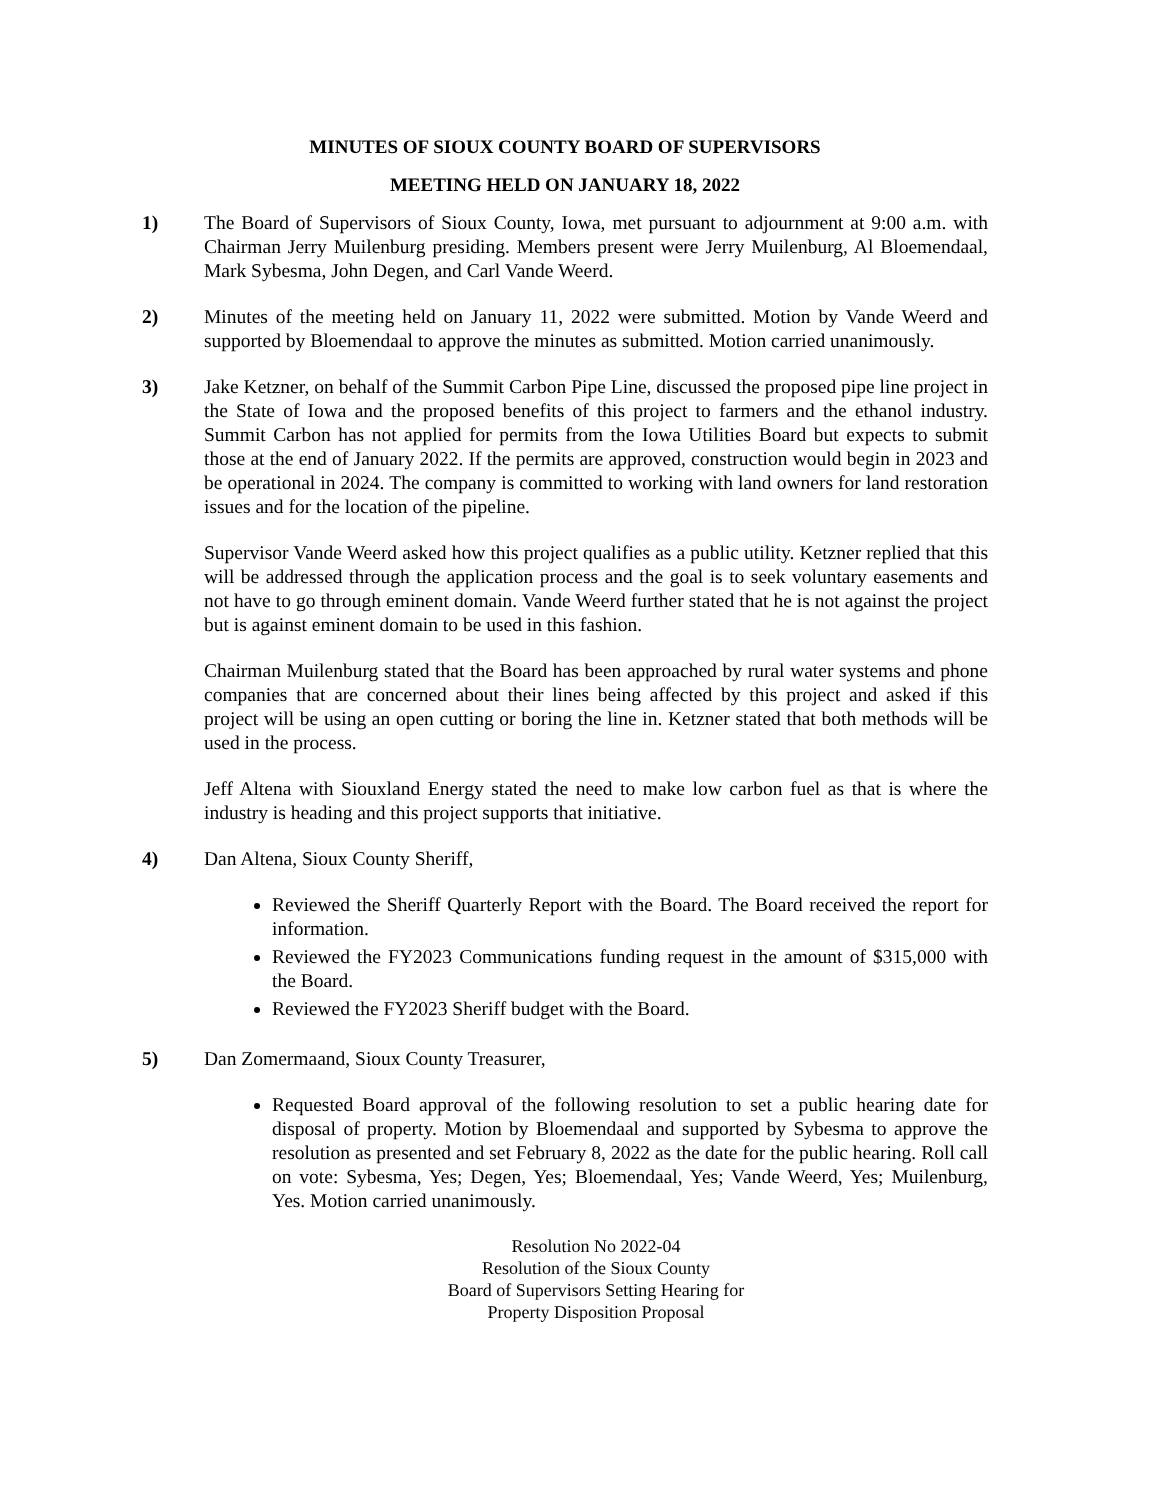MINUTES OF SIOUX COUNTY BOARD OF SUPERVISORS
MEETING HELD ON JANUARY 18, 2022
1) The Board of Supervisors of Sioux County, Iowa, met pursuant to adjournment at 9:00 a.m. with Chairman Jerry Muilenburg presiding. Members present were Jerry Muilenburg, Al Bloemendaal, Mark Sybesma, John Degen, and Carl Vande Weerd.
2) Minutes of the meeting held on January 11, 2022 were submitted. Motion by Vande Weerd and supported by Bloemendaal to approve the minutes as submitted. Motion carried unanimously.
3) Jake Ketzner, on behalf of the Summit Carbon Pipe Line, discussed the proposed pipe line project in the State of Iowa and the proposed benefits of this project to farmers and the ethanol industry. Summit Carbon has not applied for permits from the Iowa Utilities Board but expects to submit those at the end of January 2022. If the permits are approved, construction would begin in 2023 and be operational in 2024. The company is committed to working with land owners for land restoration issues and for the location of the pipeline.
Supervisor Vande Weerd asked how this project qualifies as a public utility. Ketzner replied that this will be addressed through the application process and the goal is to seek voluntary easements and not have to go through eminent domain. Vande Weerd further stated that he is not against the project but is against eminent domain to be used in this fashion.
Chairman Muilenburg stated that the Board has been approached by rural water systems and phone companies that are concerned about their lines being affected by this project and asked if this project will be using an open cutting or boring the line in. Ketzner stated that both methods will be used in the process.
Jeff Altena with Siouxland Energy stated the need to make low carbon fuel as that is where the industry is heading and this project supports that initiative.
4) Dan Altena, Sioux County Sheriff,
Reviewed the Sheriff Quarterly Report with the Board. The Board received the report for information.
Reviewed the FY2023 Communications funding request in the amount of $315,000 with the Board.
Reviewed the FY2023 Sheriff budget with the Board.
5) Dan Zomermaand, Sioux County Treasurer,
Requested Board approval of the following resolution to set a public hearing date for disposal of property. Motion by Bloemendaal and supported by Sybesma to approve the resolution as presented and set February 8, 2022 as the date for the public hearing. Roll call on vote: Sybesma, Yes; Degen, Yes; Bloemendaal, Yes; Vande Weerd, Yes; Muilenburg, Yes. Motion carried unanimously.
Resolution No 2022-04
Resolution of the Sioux County
Board of Supervisors Setting Hearing for
Property Disposition Proposal